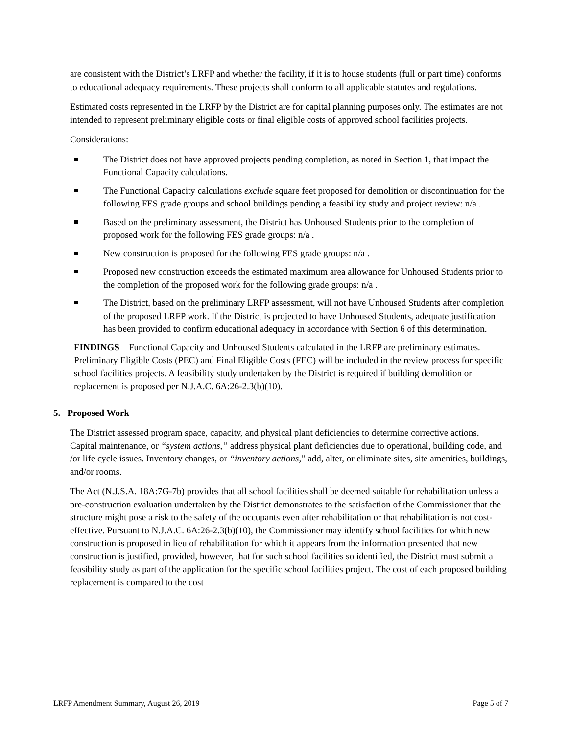are consistent with the District’s LRFP and whether the facility, if it is to house students (full or part time) conforms to educational adequacy requirements. These projects shall conform to all applicable statutes and regulations.
Estimated costs represented in the LRFP by the District are for capital planning purposes only. The estimates are not intended to represent preliminary eligible costs or final eligible costs of approved school facilities projects.
Considerations:
The District does not have approved projects pending completion, as noted in Section 1, that impact the Functional Capacity calculations.
The Functional Capacity calculations exclude square feet proposed for demolition or discontinuation for the following FES grade groups and school buildings pending a feasibility study and project review: n/a .
Based on the preliminary assessment, the District has Unhoused Students prior to the completion of proposed work for the following FES grade groups: n/a .
New construction is proposed for the following FES grade groups: n/a .
Proposed new construction exceeds the estimated maximum area allowance for Unhoused Students prior to the completion of the proposed work for the following grade groups: n/a .
The District, based on the preliminary LRFP assessment, will not have Unhoused Students after completion of the proposed LRFP work. If the District is projected to have Unhoused Students, adequate justification has been provided to confirm educational adequacy in accordance with Section 6 of this determination.
FINDINGS Functional Capacity and Unhoused Students calculated in the LRFP are preliminary estimates. Preliminary Eligible Costs (PEC) and Final Eligible Costs (FEC) will be included in the review process for specific school facilities projects. A feasibility study undertaken by the District is required if building demolition or replacement is proposed per N.J.A.C. 6A:26-2.3(b)(10).
5. Proposed Work
The District assessed program space, capacity, and physical plant deficiencies to determine corrective actions. Capital maintenance, or “system actions,” address physical plant deficiencies due to operational, building code, and /or life cycle issues. Inventory changes, or “inventory actions,” add, alter, or eliminate sites, site amenities, buildings, and/or rooms.
The Act (N.J.S.A. 18A:7G-7b) provides that all school facilities shall be deemed suitable for rehabilitation unless a pre-construction evaluation undertaken by the District demonstrates to the satisfaction of the Commissioner that the structure might pose a risk to the safety of the occupants even after rehabilitation or that rehabilitation is not cost-effective. Pursuant to N.J.A.C. 6A:26-2.3(b)(10), the Commissioner may identify school facilities for which new construction is proposed in lieu of rehabilitation for which it appears from the information presented that new construction is justified, provided, however, that for such school facilities so identified, the District must submit a feasibility study as part of the application for the specific school facilities project. The cost of each proposed building replacement is compared to the cost
LRFP Amendment Summary, August 26, 2019 Page 5 of 7